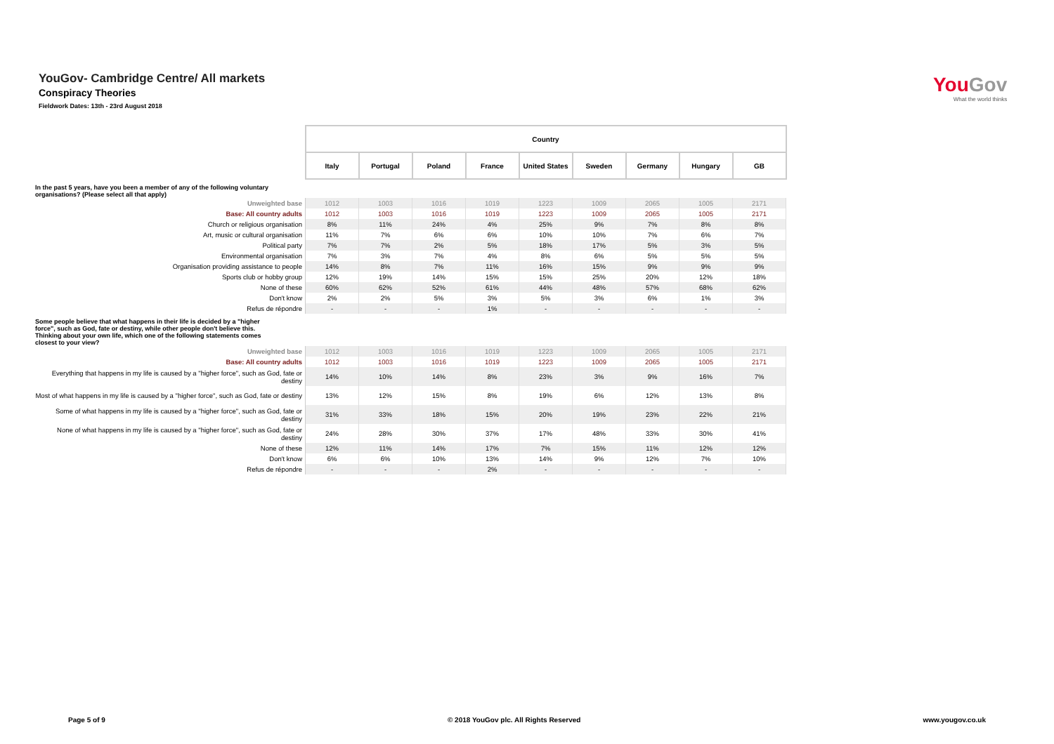YouGov- Cambridge Centre/ All markets
Conspiracy Theories
Fieldwork Dates: 13th - 23rd August 2018
YouGov
What the world thinks
| | Country | | | | | | | | |
| | Italy | Portugal | Poland | France | United States | Sweden | Germany | Hungary | GB |
| In the past 5 years, have you been a member of any of the following voluntary organisations? (Please select all that apply) | | | | | | | | | |
| Unweighted base | 1012 | 1003 | 1016 | 1019 | 1223 | 1009 | 2065 | 1005 | 2171 |
| Base: All country adults | 1012 | 1003 | 1016 | 1019 | 1223 | 1009 | 2065 | 1005 | 2171 |
| Church or religious organisation | 8% | 11% | 24% | 4% | 25% | 9% | 7% | 8% | 8% |
| Art, music or cultural organisation | 11% | 7% | 6% | 6% | 10% | 10% | 7% | 6% | 7% |
| Political party | 7% | 7% | 2% | 5% | 18% | 17% | 5% | 3% | 5% |
| Environmental organisation | 7% | 3% | 7% | 4% | 8% | 6% | 5% | 5% | 5% |
| Organisation providing assistance to people | 14% | 8% | 7% | 11% | 16% | 15% | 9% | 9% | 9% |
| Sports club or hobby group | 12% | 19% | 14% | 15% | 15% | 25% | 20% | 12% | 18% |
| None of these | 60% | 62% | 52% | 61% | 44% | 48% | 57% | 68% | 62% |
| Don't know | 2% | 2% | 5% | 3% | 5% | 3% | 6% | 1% | 3% |
| Refus de répondre | - | - | - | 1% | - | - | - | - | - |
| Some people believe that what happens in their life is decided by a "higher force", such as God, fate or destiny, while other people don't believe this. Thinking about your own life, which one of the following statements comes closest to your view? | | | | | | | | | |
| Unweighted base | 1012 | 1003 | 1016 | 1019 | 1223 | 1009 | 2065 | 1005 | 2171 |
| Base: All country adults | 1012 | 1003 | 1016 | 1019 | 1223 | 1009 | 2065 | 1005 | 2171 |
| Everything that happens in my life is caused by a "higher force", such as God, fate or destiny | 14% | 10% | 14% | 8% | 23% | 3% | 9% | 16% | 7% |
| Most of what happens in my life is caused by a "higher force", such as God, fate or destiny | 13% | 12% | 15% | 8% | 19% | 6% | 12% | 13% | 8% |
| Some of what happens in my life is caused by a "higher force", such as God, fate or destiny | 31% | 33% | 18% | 15% | 20% | 19% | 23% | 22% | 21% |
| None of what happens in my life is caused by a "higher force", such as God, fate or destiny | 24% | 28% | 30% | 37% | 17% | 48% | 33% | 30% | 41% |
| None of these | 12% | 11% | 14% | 17% | 7% | 15% | 11% | 12% | 12% |
| Don't know | 6% | 6% | 10% | 13% | 14% | 9% | 12% | 7% | 10% |
| Refus de répondre | - | - | - | 2% | - | - | - | - | - |
Page 5 of 9 © 2018 YouGov plc. All Rights Reserved www.yougov.co.uk